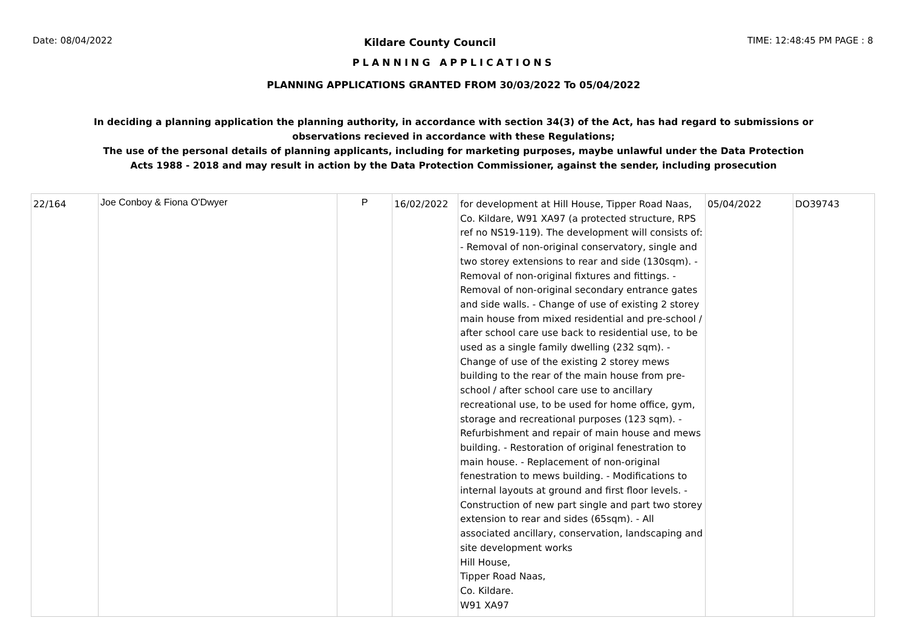Date: 08/04/2022 Kildare County Council TIME: 12:48:45 PM PAGE : 8
PLANNING APPLICATIONS
PLANNING APPLICATIONS GRANTED FROM 30/03/2022 To 05/04/2022
In deciding a planning application the planning authority, in accordance with section 34(3) of the Act, has had regard to submissions or observations recieved in accordance with these Regulations;
The use of the personal details of planning applicants, including for marketing purposes, maybe unlawful under the Data Protection Acts 1988 - 2018 and may result in action by the Data Protection Commissioner, against the sender, including prosecution
| 22/164 | Joe Conboy & Fiona O'Dwyer | P | 16/02/2022 | for development at Hill House, Tipper Road Naas, Co. Kildare, W91 XA97 (a protected structure, RPS ref no NS19-119). The development will consists of: - Removal of non-original conservatory, single and two storey extensions to rear and side (130sqm). - Removal of non-original fixtures and fittings. - Removal of non-original secondary entrance gates and side walls. - Change of use of existing 2 storey main house from mixed residential and pre-school / after school care use back to residential use, to be used as a single family dwelling (232 sqm). - Change of use of the existing 2 storey mews building to the rear of the main house from pre-school / after school care use to ancillary recreational use, to be used for home office, gym, storage and recreational purposes (123 sqm). - Refurbishment and repair of main house and mews building. - Restoration of original fenestration to main house. - Replacement of non-original fenestration to mews building. - Modifications to internal layouts at ground and first floor levels. - Construction of new part single and part two storey extension to rear and sides (65sqm). - All associated ancillary, conservation, landscaping and site development works Hill House, Tipper Road Naas, Co. Kildare. W91 XA97 | 05/04/2022 | DO39743 |